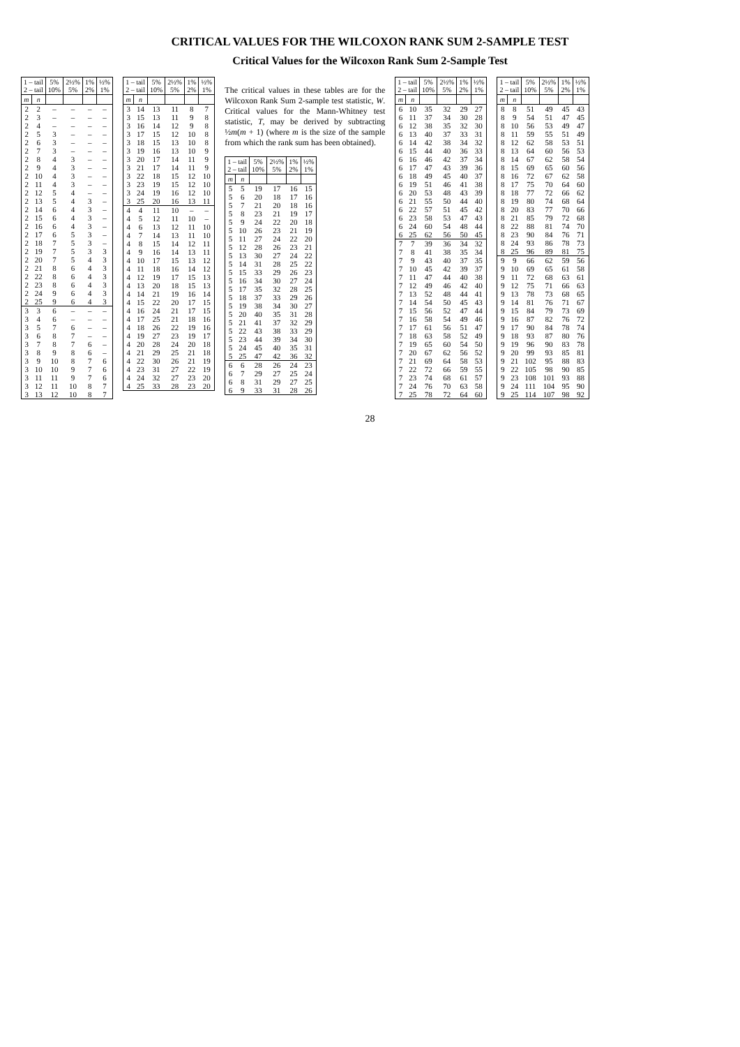CRITICAL VALUES FOR THE WILCOXON RANK SUM 2-SAMPLE TEST
Critical Values for the Wilcoxon Rank Sum 2-Sample Test
| 1 – tail 2 – tail | | 5% 10% | 2½% 5% | 1% 2% | ½% 1% |
| --- | --- | --- | --- | --- | --- |
| m | n | | | | |
| 2 | 2 | – | – | – | – |
| 2 | 3 | – | – | – | – |
| 2 | 4 | – | – | – | – |
| 2 | 5 | 3 | – | – | – |
| 2 | 6 | 3 | – | – | – |
| 2 | 7 | 3 | – | – | – |
| 2 | 8 | 4 | 3 | – | – |
| 2 | 9 | 4 | 3 | – | – |
| 2 | 10 | 4 | 3 | – | – |
| 2 | 11 | 4 | 3 | – | – |
| 2 | 12 | 5 | 4 | – | – |
| 2 | 13 | 5 | 4 | 3 | – |
| 2 | 14 | 6 | 4 | 3 | – |
| 2 | 15 | 6 | 4 | 3 | – |
| 2 | 16 | 6 | 4 | 3 | – |
| 2 | 17 | 6 | 5 | 3 | – |
| 2 | 18 | 7 | 5 | 3 | – |
| 2 | 19 | 7 | 5 | 3 | 3 |
| 2 | 20 | 7 | 5 | 4 | 3 |
| 2 | 21 | 8 | 6 | 4 | 3 |
| 2 | 22 | 8 | 6 | 4 | 3 |
| 2 | 23 | 8 | 6 | 4 | 3 |
| 2 | 24 | 9 | 6 | 4 | 3 |
| 2 | 25 | 9 | 6 | 4 | 3 |
| 3 | 3 | 6 | – | – | – |
| 3 | 4 | 6 | – | – | – |
| 3 | 5 | 7 | 6 | – | – |
| 3 | 6 | 8 | 7 | – | – |
| 3 | 7 | 8 | 7 | 6 | – |
| 3 | 8 | 9 | 8 | 6 | – |
| 3 | 9 | 10 | 8 | 7 | 6 |
| 3 | 10 | 10 | 9 | 7 | 6 |
| 3 | 11 | 11 | 9 | 7 | 6 |
| 3 | 12 | 11 | 10 | 8 | 7 |
| 3 | 13 | 12 | 10 | 8 | 7 |
| 1 – tail 2 – tail | | 5% 10% | 2½% 5% | 1% 2% | ½% 1% |
| --- | --- | --- | --- | --- | --- |
| m | n | | | | |
| 3 | 14 | 13 | 11 | 8 | 7 |
| 3 | 15 | 13 | 11 | 9 | 8 |
| 3 | 16 | 14 | 12 | 9 | 8 |
| 3 | 17 | 15 | 12 | 10 | 8 |
| 3 | 18 | 15 | 13 | 10 | 8 |
| 3 | 19 | 16 | 13 | 10 | 9 |
| 3 | 20 | 17 | 14 | 11 | 9 |
| 3 | 21 | 17 | 14 | 11 | 9 |
| 3 | 22 | 18 | 15 | 12 | 10 |
| 3 | 23 | 19 | 15 | 12 | 10 |
| 3 | 24 | 19 | 16 | 12 | 10 |
| 3 | 25 | 20 | 16 | 13 | 11 |
| 4 | 4 | 11 | 10 | – | – |
| 4 | 5 | 12 | 11 | 10 | – |
| 4 | 6 | 13 | 12 | 11 | 10 |
| 4 | 7 | 14 | 13 | 11 | 10 |
| 4 | 8 | 15 | 14 | 12 | 11 |
| 4 | 9 | 16 | 14 | 13 | 11 |
| 4 | 10 | 17 | 15 | 13 | 12 |
| 4 | 11 | 18 | 16 | 14 | 12 |
| 4 | 12 | 19 | 17 | 15 | 13 |
| 4 | 13 | 20 | 18 | 15 | 13 |
| 4 | 14 | 21 | 19 | 16 | 14 |
| 4 | 15 | 22 | 20 | 17 | 15 |
| 4 | 16 | 24 | 21 | 17 | 15 |
| 4 | 17 | 25 | 21 | 18 | 16 |
| 4 | 18 | 26 | 22 | 19 | 16 |
| 4 | 19 | 27 | 23 | 19 | 17 |
| 4 | 20 | 28 | 24 | 20 | 18 |
| 4 | 21 | 29 | 25 | 21 | 18 |
| 4 | 22 | 30 | 26 | 21 | 19 |
| 4 | 23 | 31 | 27 | 22 | 19 |
| 4 | 24 | 32 | 27 | 23 | 20 |
| 4 | 25 | 33 | 28 | 23 | 20 |
The critical values in these tables are for the Wilcoxon Rank Sum 2-sample test statistic, W. Critical values for the Mann-Whitney test statistic, T, may be derived by subtracting ½m(m + 1) (where m is the size of the sample from which the rank sum has been obtained).
| 1 – tail 2 – tail | | 5% 10% | 2½% 5% | 1% 2% | ½% 1% |
| --- | --- | --- | --- | --- | --- |
| m | n | | | | |
| 5 | 5 | 19 | 17 | 16 | 15 |
| 5 | 6 | 20 | 18 | 17 | 16 |
| 5 | 7 | 21 | 20 | 18 | 16 |
| 5 | 8 | 23 | 21 | 19 | 17 |
| 5 | 9 | 24 | 22 | 20 | 18 |
| 5 | 10 | 26 | 23 | 21 | 19 |
| 5 | 11 | 27 | 24 | 22 | 20 |
| 5 | 12 | 28 | 26 | 23 | 21 |
| 5 | 13 | 30 | 27 | 24 | 22 |
| 5 | 14 | 31 | 28 | 25 | 22 |
| 5 | 15 | 33 | 29 | 26 | 23 |
| 5 | 16 | 34 | 30 | 27 | 24 |
| 5 | 17 | 35 | 32 | 28 | 25 |
| 5 | 18 | 37 | 33 | 29 | 26 |
| 5 | 19 | 38 | 34 | 30 | 27 |
| 5 | 20 | 40 | 35 | 31 | 28 |
| 5 | 21 | 41 | 37 | 32 | 29 |
| 5 | 22 | 43 | 38 | 33 | 29 |
| 5 | 23 | 44 | 39 | 34 | 30 |
| 5 | 24 | 45 | 40 | 35 | 31 |
| 5 | 25 | 47 | 42 | 36 | 32 |
| 6 | 6 | 28 | 26 | 24 | 23 |
| 6 | 7 | 29 | 27 | 25 | 24 |
| 6 | 8 | 31 | 29 | 27 | 25 |
| 6 | 9 | 33 | 31 | 28 | 26 |
| 1 – tail 2 – tail | | 5% 10% | 2½% 5% | 1% 2% | ½% 1% |
| --- | --- | --- | --- | --- | --- |
| m | n | | | | |
| 6 | 10 | 35 | 32 | 29 | 27 |
| 6 | 11 | 37 | 34 | 30 | 28 |
| 6 | 12 | 38 | 35 | 32 | 30 |
| 6 | 13 | 40 | 37 | 33 | 31 |
| 6 | 14 | 42 | 38 | 34 | 32 |
| 6 | 15 | 44 | 40 | 36 | 33 |
| 6 | 16 | 46 | 42 | 37 | 34 |
| 6 | 17 | 47 | 43 | 39 | 36 |
| 6 | 18 | 49 | 45 | 40 | 37 |
| 6 | 19 | 51 | 46 | 41 | 38 |
| 6 | 20 | 53 | 48 | 43 | 39 |
| 6 | 21 | 55 | 50 | 44 | 40 |
| 6 | 22 | 57 | 51 | 45 | 42 |
| 6 | 23 | 58 | 53 | 47 | 43 |
| 6 | 24 | 60 | 54 | 48 | 44 |
| 6 | 25 | 62 | 56 | 50 | 45 |
| 7 | 7 | 39 | 36 | 34 | 32 |
| 7 | 8 | 41 | 38 | 35 | 34 |
| 7 | 9 | 43 | 40 | 37 | 35 |
| 7 | 10 | 45 | 42 | 39 | 37 |
| 7 | 11 | 47 | 44 | 40 | 38 |
| 7 | 12 | 49 | 46 | 42 | 40 |
| 7 | 13 | 52 | 48 | 44 | 41 |
| 7 | 14 | 54 | 50 | 45 | 43 |
| 7 | 15 | 56 | 52 | 47 | 44 |
| 7 | 16 | 58 | 54 | 49 | 46 |
| 7 | 17 | 61 | 56 | 51 | 47 |
| 7 | 18 | 63 | 58 | 52 | 49 |
| 7 | 19 | 65 | 60 | 54 | 50 |
| 7 | 20 | 67 | 62 | 56 | 52 |
| 7 | 21 | 69 | 64 | 58 | 53 |
| 7 | 22 | 72 | 66 | 59 | 55 |
| 7 | 23 | 74 | 68 | 61 | 57 |
| 7 | 24 | 76 | 70 | 63 | 58 |
| 7 | 25 | 78 | 72 | 64 | 60 |
| 1 – tail 2 – tail | | 5% 10% | 2½% 5% | 1% 2% | ½% 1% |
| --- | --- | --- | --- | --- | --- |
| m | n | | | | |
| 8 | 8 | 51 | 49 | 45 | 43 |
| 8 | 9 | 54 | 51 | 47 | 45 |
| 8 | 10 | 56 | 53 | 49 | 47 |
| 8 | 11 | 59 | 55 | 51 | 49 |
| 8 | 12 | 62 | 58 | 53 | 51 |
| 8 | 13 | 64 | 60 | 56 | 53 |
| 8 | 14 | 67 | 62 | 58 | 54 |
| 8 | 15 | 69 | 65 | 60 | 56 |
| 8 | 16 | 72 | 67 | 62 | 58 |
| 8 | 17 | 75 | 70 | 64 | 60 |
| 8 | 18 | 77 | 72 | 66 | 62 |
| 8 | 19 | 80 | 74 | 68 | 64 |
| 8 | 20 | 83 | 77 | 70 | 66 |
| 8 | 21 | 85 | 79 | 72 | 68 |
| 8 | 22 | 88 | 81 | 74 | 70 |
| 8 | 23 | 90 | 84 | 76 | 71 |
| 8 | 24 | 93 | 86 | 78 | 73 |
| 8 | 25 | 96 | 89 | 81 | 75 |
| 9 | 9 | 66 | 62 | 59 | 56 |
| 9 | 10 | 69 | 65 | 61 | 58 |
| 9 | 11 | 72 | 68 | 63 | 61 |
| 9 | 12 | 75 | 71 | 66 | 63 |
| 9 | 13 | 78 | 73 | 68 | 65 |
| 9 | 14 | 81 | 76 | 71 | 67 |
| 9 | 15 | 84 | 79 | 73 | 69 |
| 9 | 16 | 87 | 82 | 76 | 72 |
| 9 | 17 | 90 | 84 | 78 | 74 |
| 9 | 18 | 93 | 87 | 80 | 76 |
| 9 | 19 | 96 | 90 | 83 | 78 |
| 9 | 20 | 99 | 93 | 85 | 81 |
| 9 | 21 | 102 | 95 | 88 | 83 |
| 9 | 22 | 105 | 98 | 90 | 85 |
| 9 | 23 | 108 | 101 | 93 | 88 |
| 9 | 24 | 111 | 104 | 95 | 90 |
| 9 | 25 | 114 | 107 | 98 | 92 |
28